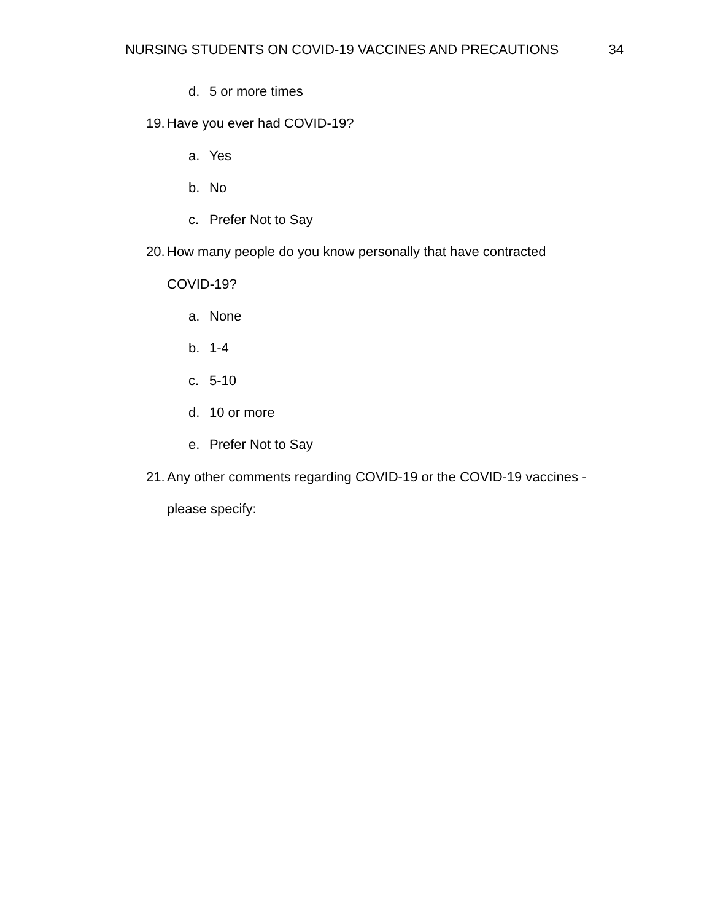NURSING STUDENTS ON COVID-19 VACCINES AND PRECAUTIONS 34
d. 5 or more times
19. Have you ever had COVID-19?
a. Yes
b. No
c. Prefer Not to Say
20. How many people do you know personally that have contracted
COVID-19?
a. None
b. 1-4
c. 5-10
d. 10 or more
e. Prefer Not to Say
21. Any other comments regarding COVID-19 or the COVID-19 vaccines -
please specify: